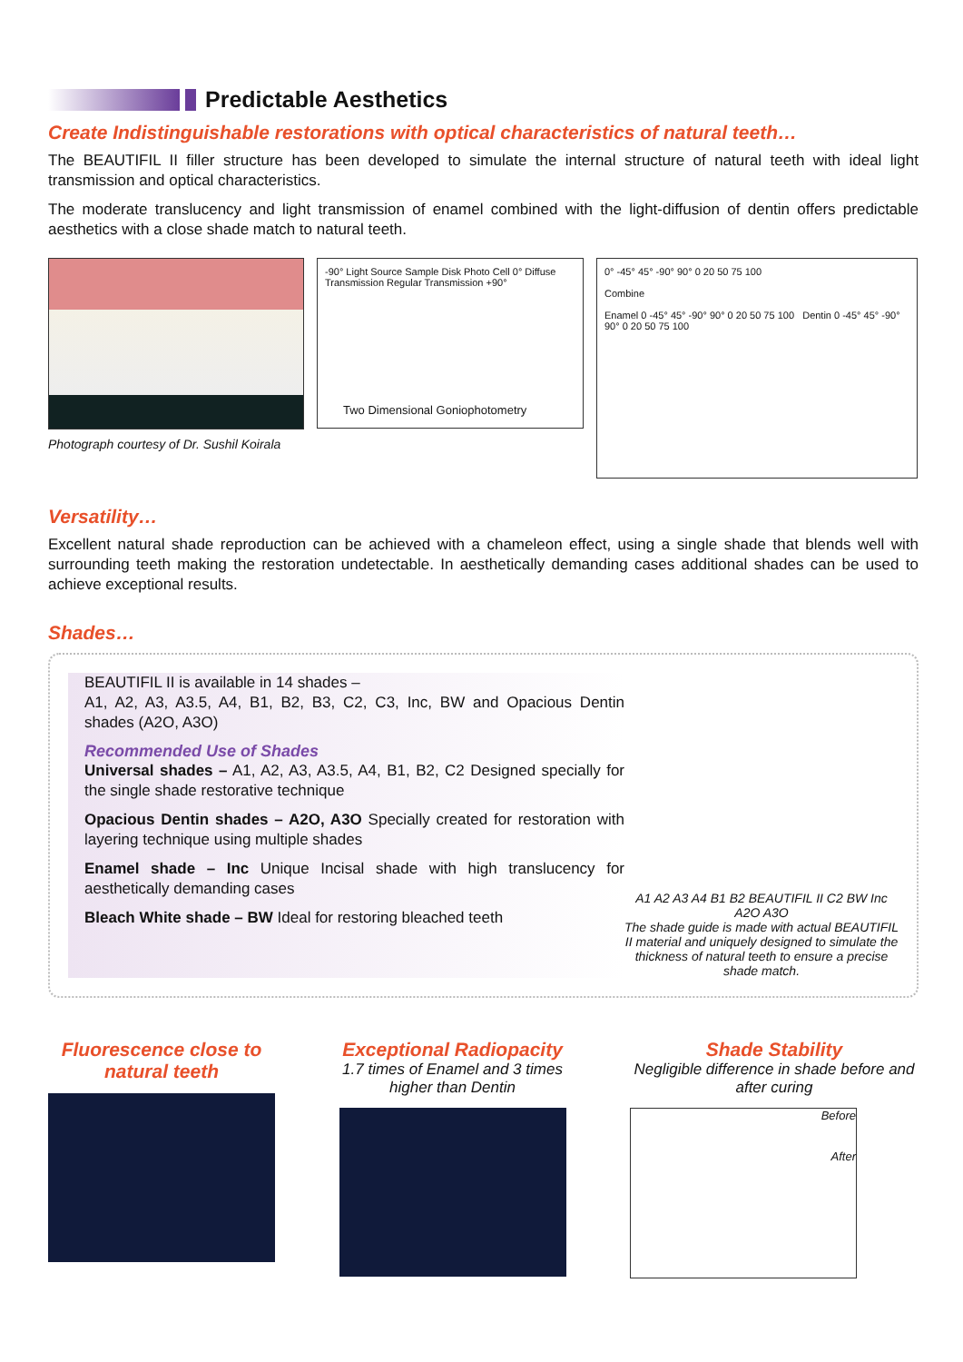Predictable Aesthetics
Create Indistinguishable restorations with optical characteristics of natural teeth…
The BEAUTIFIL II filler structure has been developed to simulate the internal structure of natural teeth with ideal light transmission and optical characteristics.
The moderate translucency and light transmission of enamel combined with the light-diffusion of dentin offers predictable aesthetics with a close shade match to natural teeth.
Photograph courtesy of Dr. Sushil Koirala
-90° Light Source Sample Disk Photo Cell 0° Diffuse Transmission Regular Transmission +90°
Two Dimensional Goniophotometry
0° -45° 45° -90° 90° 0 20 50 75 100
Combine
Enamel 0 -45° 45° -90° 90° 0 20 50 75 100 Dentin 0 -45° 45° -90° 90° 0 20 50 75 100
Versatility…
Excellent natural shade reproduction can be achieved with a chameleon effect, using a single shade that blends well with surrounding teeth making the restoration undetectable. In aesthetically demanding cases additional shades can be used to achieve exceptional results.
Shades…
BEAUTIFIL II is available in 14 shades –
A1, A2, A3, A3.5, A4, B1, B2, B3, C2, C3, Inc, BW and Opacious Dentin shades (A2O, A3O)
Recommended Use of Shades
Universal shades – A1, A2, A3, A3.5, A4, B1, B2, C2 Designed specially for the single shade restorative technique
Opacious Dentin shades – A2O, A3O Specially created for restoration with layering technique using multiple shades
Enamel shade – Inc Unique Incisal shade with high translucency for aesthetically demanding cases
Bleach White shade – BW Ideal for restoring bleached teeth
A1 A2 A3 A4 B1 B2 BEAUTIFIL II C2 BW Inc A2O A3O
The shade guide is made with actual BEAUTIFIL II material and uniquely designed to simulate the thickness of natural teeth to ensure a precise shade match.
Fluorescence close to natural teeth
Exceptional Radiopacity
1.7 times of Enamel and 3 times higher than Dentin
Shade Stability
Negligible difference in shade before and after curing
Before
After